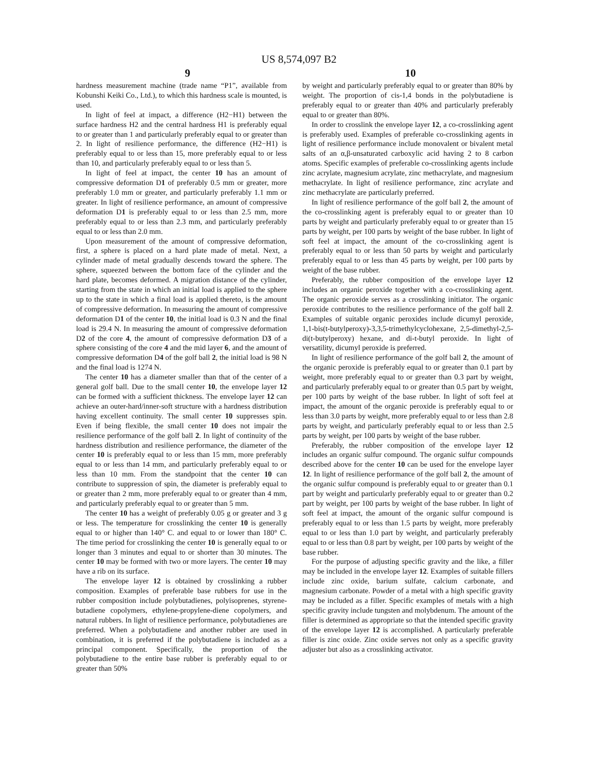US 8,574,097 B2
9 10
hardness measurement machine (trade name “P1”, available from Kobunshi Keiki Co., Ltd.), to which this hardness scale is mounted, is used.
In light of feel at impact, a difference (H2−H1) between the surface hardness H2 and the central hardness H1 is preferably equal to or greater than 1 and particularly preferably equal to or greater than 2. In light of resilience performance, the difference (H2−H1) is preferably equal to or less than 15, more preferably equal to or less than 10, and particularly preferably equal to or less than 5.
In light of feel at impact, the center 10 has an amount of compressive deformation D1 of preferably 0.5 mm or greater, more preferably 1.0 mm or greater, and particularly preferably 1.1 mm or greater. In light of resilience performance, an amount of compressive deformation D1 is preferably equal to or less than 2.5 mm, more preferably equal to or less than 2.3 mm, and particularly preferably equal to or less than 2.0 mm.
Upon measurement of the amount of compressive deformation, first, a sphere is placed on a hard plate made of metal. Next, a cylinder made of metal gradually descends toward the sphere. The sphere, squeezed between the bottom face of the cylinder and the hard plate, becomes deformed. A migration distance of the cylinder, starting from the state in which an initial load is applied to the sphere up to the state in which a final load is applied thereto, is the amount of compressive deformation. In measuring the amount of compressive deformation D1 of the center 10, the initial load is 0.3 N and the final load is 29.4 N. In measuring the amount of compressive deformation D2 of the core 4, the amount of compressive deformation D3 of a sphere consisting of the core 4 and the mid layer 6, and the amount of compressive deformation D4 of the golf ball 2, the initial load is 98 N and the final load is 1274 N.
The center 10 has a diameter smaller than that of the center of a general golf ball. Due to the small center 10, the envelope layer 12 can be formed with a sufficient thickness. The envelope layer 12 can achieve an outer-hard/inner-soft structure with a hardness distribution having excellent continuity. The small center 10 suppresses spin. Even if being flexible, the small center 10 does not impair the resilience performance of the golf ball 2. In light of continuity of the hardness distribution and resilience performance, the diameter of the center 10 is preferably equal to or less than 15 mm, more preferably equal to or less than 14 mm, and particularly preferably equal to or less than 10 mm. From the standpoint that the center 10 can contribute to suppression of spin, the diameter is preferably equal to or greater than 2 mm, more preferably equal to or greater than 4 mm, and particularly preferably equal to or greater than 5 mm.
The center 10 has a weight of preferably 0.05 g or greater and 3 g or less. The temperature for crosslinking the center 10 is generally equal to or higher than 140° C. and equal to or lower than 180° C. The time period for crosslinking the center 10 is generally equal to or longer than 3 minutes and equal to or shorter than 30 minutes. The center 10 may be formed with two or more layers. The center 10 may have a rib on its surface.
The envelope layer 12 is obtained by crosslinking a rubber composition. Examples of preferable base rubbers for use in the rubber composition include polybutadienes, polyisoprenes, styrene-butadiene copolymers, ethylene-propylene-diene copolymers, and natural rubbers. In light of resilience performance, polybutadienes are preferred. When a polybutadiene and another rubber are used in combination, it is preferred if the polybutadiene is included as a principal component. Specifically, the proportion of the polybutadiene to the entire base rubber is preferably equal to or greater than 50%
by weight and particularly preferably equal to or greater than 80% by weight. The proportion of cis-1,4 bonds in the polybutadiene is preferably equal to or greater than 40% and particularly preferably equal to or greater than 80%.
In order to crosslink the envelope layer 12, a co-crosslinking agent is preferably used. Examples of preferable co-crosslinking agents in light of resilience performance include monovalent or bivalent metal salts of an α,β-unsaturated carboxylic acid having 2 to 8 carbon atoms. Specific examples of preferable co-crosslinking agents include zinc acrylate, magnesium acrylate, zinc methacrylate, and magnesium methacrylate. In light of resilience performance, zinc acrylate and zinc methacrylate are particularly preferred.
In light of resilience performance of the golf ball 2, the amount of the co-crosslinking agent is preferably equal to or greater than 10 parts by weight and particularly preferably equal to or greater than 15 parts by weight, per 100 parts by weight of the base rubber. In light of soft feel at impact, the amount of the co-crosslinking agent is preferably equal to or less than 50 parts by weight and particularly preferably equal to or less than 45 parts by weight, per 100 parts by weight of the base rubber.
Preferably, the rubber composition of the envelope layer 12 includes an organic peroxide together with a co-crosslinking agent. The organic peroxide serves as a crosslinking initiator. The organic peroxide contributes to the resilience performance of the golf ball 2. Examples of suitable organic peroxides include dicumyl peroxide, 1,1-bis(t-butylperoxy)-3,3,5-trimethylcyclohexane, 2,5-dimethyl-2,5-di(t-butylperoxy) hexane, and di-t-butyl peroxide. In light of versatility, dicumyl peroxide is preferred.
In light of resilience performance of the golf ball 2, the amount of the organic peroxide is preferably equal to or greater than 0.1 part by weight, more preferably equal to or greater than 0.3 part by weight, and particularly preferably equal to or greater than 0.5 part by weight, per 100 parts by weight of the base rubber. In light of soft feel at impact, the amount of the organic peroxide is preferably equal to or less than 3.0 parts by weight, more preferably equal to or less than 2.8 parts by weight, and particularly preferably equal to or less than 2.5 parts by weight, per 100 parts by weight of the base rubber.
Preferably, the rubber composition of the envelope layer 12 includes an organic sulfur compound. The organic sulfur compounds described above for the center 10 can be used for the envelope layer 12. In light of resilience performance of the golf ball 2, the amount of the organic sulfur compound is preferably equal to or greater than 0.1 part by weight and particularly preferably equal to or greater than 0.2 part by weight, per 100 parts by weight of the base rubber. In light of soft feel at impact, the amount of the organic sulfur compound is preferably equal to or less than 1.5 parts by weight, more preferably equal to or less than 1.0 part by weight, and particularly preferably equal to or less than 0.8 part by weight, per 100 parts by weight of the base rubber.
For the purpose of adjusting specific gravity and the like, a filler may be included in the envelope layer 12. Examples of suitable fillers include zinc oxide, barium sulfate, calcium carbonate, and magnesium carbonate. Powder of a metal with a high specific gravity may be included as a filler. Specific examples of metals with a high specific gravity include tungsten and molybdenum. The amount of the filler is determined as appropriate so that the intended specific gravity of the envelope layer 12 is accomplished. A particularly preferable filler is zinc oxide. Zinc oxide serves not only as a specific gravity adjuster but also as a crosslinking activator.